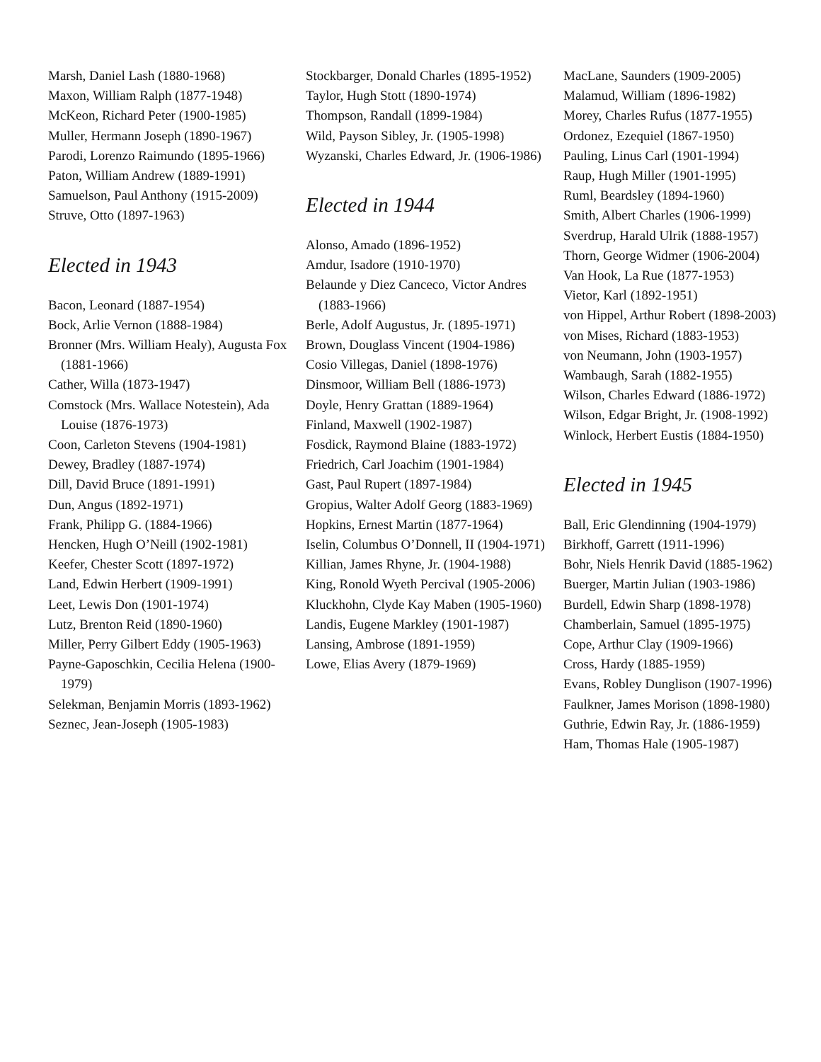Marsh, Daniel Lash (1880-1968)
Maxon, William Ralph (1877-1948)
McKeon, Richard Peter (1900-1985)
Muller, Hermann Joseph (1890-1967)
Parodi, Lorenzo Raimundo (1895-1966)
Paton, William Andrew (1889-1991)
Samuelson, Paul Anthony (1915-2009)
Struve, Otto (1897-1963)
Elected in 1943
Bacon, Leonard (1887-1954)
Bock, Arlie Vernon (1888-1984)
Bronner (Mrs. William Healy), Augusta Fox (1881-1966)
Cather, Willa (1873-1947)
Comstock (Mrs. Wallace Notestein), Ada Louise (1876-1973)
Coon, Carleton Stevens (1904-1981)
Dewey, Bradley (1887-1974)
Dill, David Bruce (1891-1991)
Dun, Angus (1892-1971)
Frank, Philipp G. (1884-1966)
Hencken, Hugh O’Neill (1902-1981)
Keefer, Chester Scott (1897-1972)
Land, Edwin Herbert (1909-1991)
Leet, Lewis Don (1901-1974)
Lutz, Brenton Reid (1890-1960)
Miller, Perry Gilbert Eddy (1905-1963)
Payne-Gaposchkin, Cecilia Helena (1900-1979)
Selekman, Benjamin Morris (1893-1962)
Seznec, Jean-Joseph (1905-1983)
Stockbarger, Donald Charles (1895-1952)
Taylor, Hugh Stott (1890-1974)
Thompson, Randall (1899-1984)
Wild, Payson Sibley, Jr. (1905-1998)
Wyzanski, Charles Edward, Jr. (1906-1986)
Elected in 1944
Alonso, Amado (1896-1952)
Amdur, Isadore (1910-1970)
Belaunde y Diez Canceco, Victor Andres (1883-1966)
Berle, Adolf Augustus, Jr. (1895-1971)
Brown, Douglass Vincent (1904-1986)
Cosio Villegas, Daniel (1898-1976)
Dinsmoor, William Bell (1886-1973)
Doyle, Henry Grattan (1889-1964)
Finland, Maxwell (1902-1987)
Fosdick, Raymond Blaine (1883-1972)
Friedrich, Carl Joachim (1901-1984)
Gast, Paul Rupert (1897-1984)
Gropius, Walter Adolf Georg (1883-1969)
Hopkins, Ernest Martin (1877-1964)
Iselin, Columbus O’Donnell, II (1904-1971)
Killian, James Rhyne, Jr. (1904-1988)
King, Ronold Wyeth Percival (1905-2006)
Kluckhohn, Clyde Kay Maben (1905-1960)
Landis, Eugene Markley (1901-1987)
Lansing, Ambrose (1891-1959)
Lowe, Elias Avery (1879-1969)
MacLane, Saunders (1909-2005)
Malamud, William (1896-1982)
Morey, Charles Rufus (1877-1955)
Ordonez, Ezequiel (1867-1950)
Pauling, Linus Carl (1901-1994)
Raup, Hugh Miller (1901-1995)
Ruml, Beardsley (1894-1960)
Smith, Albert Charles (1906-1999)
Sverdrup, Harald Ulrik (1888-1957)
Thorn, George Widmer (1906-2004)
Van Hook, La Rue (1877-1953)
Vietor, Karl (1892-1951)
von Hippel, Arthur Robert (1898-2003)
von Mises, Richard (1883-1953)
von Neumann, John (1903-1957)
Wambaugh, Sarah (1882-1955)
Wilson, Charles Edward (1886-1972)
Wilson, Edgar Bright, Jr. (1908-1992)
Winlock, Herbert Eustis (1884-1950)
Elected in 1945
Ball, Eric Glendinning (1904-1979)
Birkhoff, Garrett (1911-1996)
Bohr, Niels Henrik David (1885-1962)
Buerger, Martin Julian (1903-1986)
Burdell, Edwin Sharp (1898-1978)
Chamberlain, Samuel (1895-1975)
Cope, Arthur Clay (1909-1966)
Cross, Hardy (1885-1959)
Evans, Robley Dunglison (1907-1996)
Faulkner, James Morison (1898-1980)
Guthrie, Edwin Ray, Jr. (1886-1959)
Ham, Thomas Hale (1905-1987)